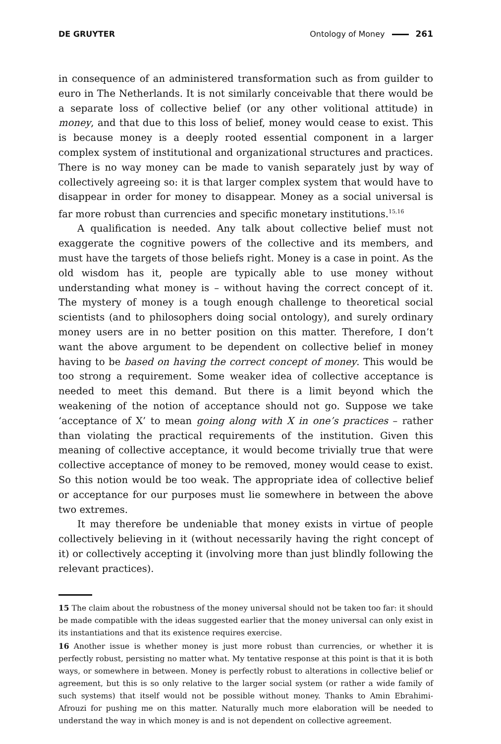DE GRUYTER Ontology of Money 261
in consequence of an administered transformation such as from guilder to euro in The Netherlands. It is not similarly conceivable that there would be a separate loss of collective belief (or any other volitional attitude) in money, and that due to this loss of belief, money would cease to exist. This is because money is a deeply rooted essential component in a larger complex system of institutional and organizational structures and practices. There is no way money can be made to vanish separately just by way of collectively agreeing so: it is that larger complex system that would have to disappear in order for money to disappear. Money as a social universal is far more robust than currencies and specific monetary institutions.<sup>15,16</sup>
A qualification is needed. Any talk about collective belief must not exaggerate the cognitive powers of the collective and its members, and must have the targets of those beliefs right. Money is a case in point. As the old wisdom has it, people are typically able to use money without understanding what money is – without having the correct concept of it. The mystery of money is a tough enough challenge to theoretical social scientists (and to philosophers doing social ontology), and surely ordinary money users are in no better position on this matter. Therefore, I don’t want the above argument to be dependent on collective belief in money having to be based on having the correct concept of money. This would be too strong a requirement. Some weaker idea of collective acceptance is needed to meet this demand. But there is a limit beyond which the weakening of the notion of acceptance should not go. Suppose we take ‘acceptance of X’ to mean going along with X in one’s practices – rather than violating the practical requirements of the institution. Given this meaning of collective acceptance, it would become trivially true that were collective acceptance of money to be removed, money would cease to exist. So this notion would be too weak. The appropriate idea of collective belief or acceptance for our purposes must lie somewhere in between the above two extremes.
It may therefore be undeniable that money exists in virtue of people collectively believing in it (without necessarily having the right concept of it) or collectively accepting it (involving more than just blindly following the relevant practices).
15 The claim about the robustness of the money universal should not be taken too far: it should be made compatible with the ideas suggested earlier that the money universal can only exist in its instantiations and that its existence requires exercise.
16 Another issue is whether money is just more robust than currencies, or whether it is perfectly robust, persisting no matter what. My tentative response at this point is that it is both ways, or somewhere in between. Money is perfectly robust to alterations in collective belief or agreement, but this is so only relative to the larger social system (or rather a wide family of such systems) that itself would not be possible without money. Thanks to Amin Ebrahimi-Afrouzi for pushing me on this matter. Naturally much more elaboration will be needed to understand the way in which money is and is not dependent on collective agreement.